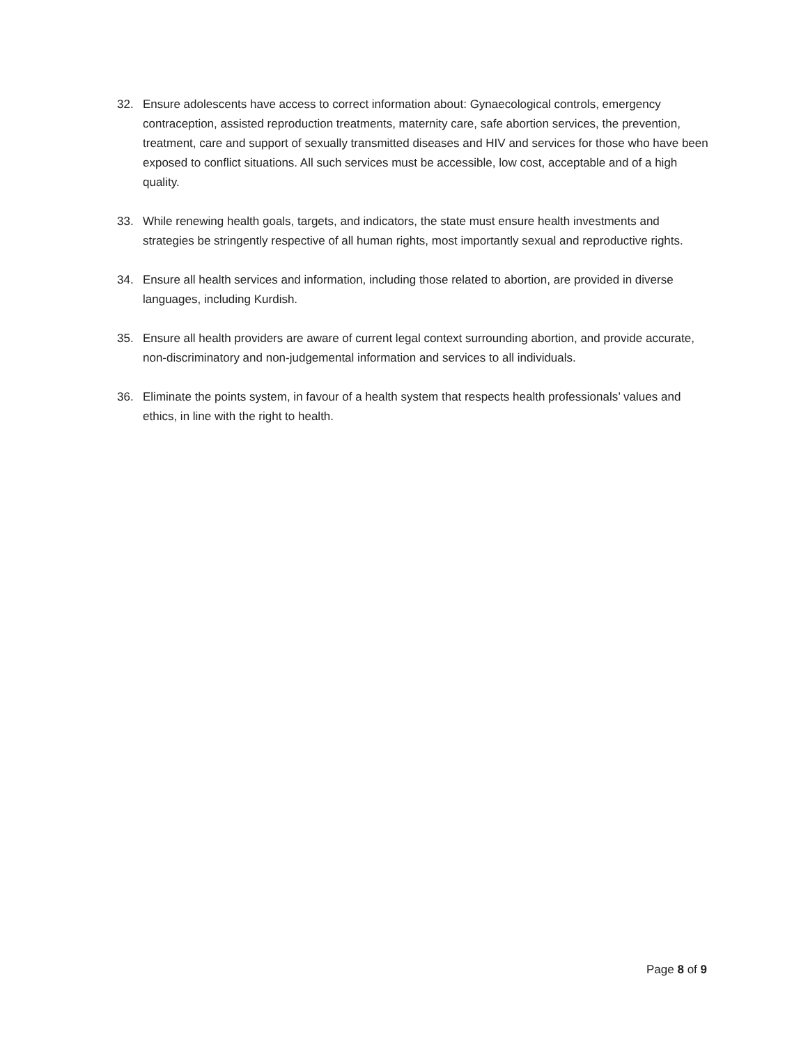32. Ensure adolescents have access to correct information about: Gynaecological controls, emergency contraception, assisted reproduction treatments, maternity care, safe abortion services, the prevention, treatment, care and support of sexually transmitted diseases and HIV and services for those who have been exposed to conflict situations. All such services must be accessible, low cost, acceptable and of a high quality.
33. While renewing health goals, targets, and indicators, the state must ensure health investments and strategies be stringently respective of all human rights, most importantly sexual and reproductive rights.
34. Ensure all health services and information, including those related to abortion, are provided in diverse languages, including Kurdish.
35. Ensure all health providers are aware of current legal context surrounding abortion, and provide accurate, non-discriminatory and non-judgemental information and services to all individuals.
36. Eliminate the points system, in favour of a health system that respects health professionals’ values and ethics, in line with the right to health.
Page 8 of 9